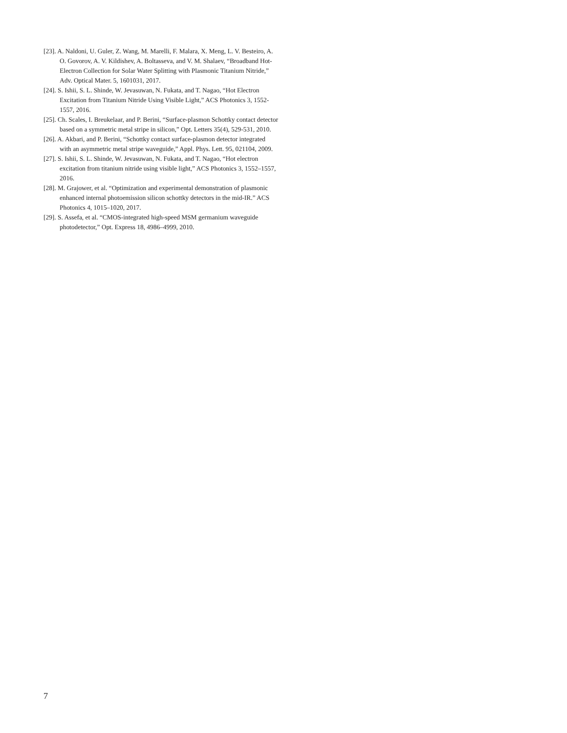[23]. A. Naldoni, U. Guler, Z. Wang, M. Marelli, F. Malara, X. Meng, L. V. Besteiro, A. O. Govorov, A. V. Kildishev, A. Boltasseva, and V. M. Shalaev, “Broadband Hot-Electron Collection for Solar Water Splitting with Plasmonic Titanium Nitride,” Adv. Optical Mater. 5, 1601031, 2017.
[24]. S. Ishii, S. L. Shinde, W. Jevasuwan, N. Fukata, and T. Nagao, “Hot Electron Excitation from Titanium Nitride Using Visible Light,” ACS Photonics 3, 1552-1557, 2016.
[25]. Ch. Scales, I. Breukelaar, and P. Berini, “Surface-plasmon Schottky contact detector based on a symmetric metal stripe in silicon,” Opt. Letters 35(4), 529-531, 2010.
[26]. A. Akbari, and P. Berini, “Schottky contact surface-plasmon detector integrated with an asymmetric metal stripe waveguide,” Appl. Phys. Lett. 95, 021104, 2009.
[27]. S. Ishii, S. L. Shinde, W. Jevasuwan, N. Fukata, and T. Nagao, “Hot electron excitation from titanium nitride using visible light,” ACS Photonics 3, 1552–1557, 2016.
[28]. M. Grajower, et al. “Optimization and experimental demonstration of plasmonic enhanced internal photoemission silicon schottky detectors in the mid-IR.” ACS Photonics 4, 1015–1020, 2017.
[29]. S. Assefa, et al. “CMOS-integrated high-speed MSM germanium waveguide photodetector,” Opt. Express 18, 4986–4999, 2010.
7